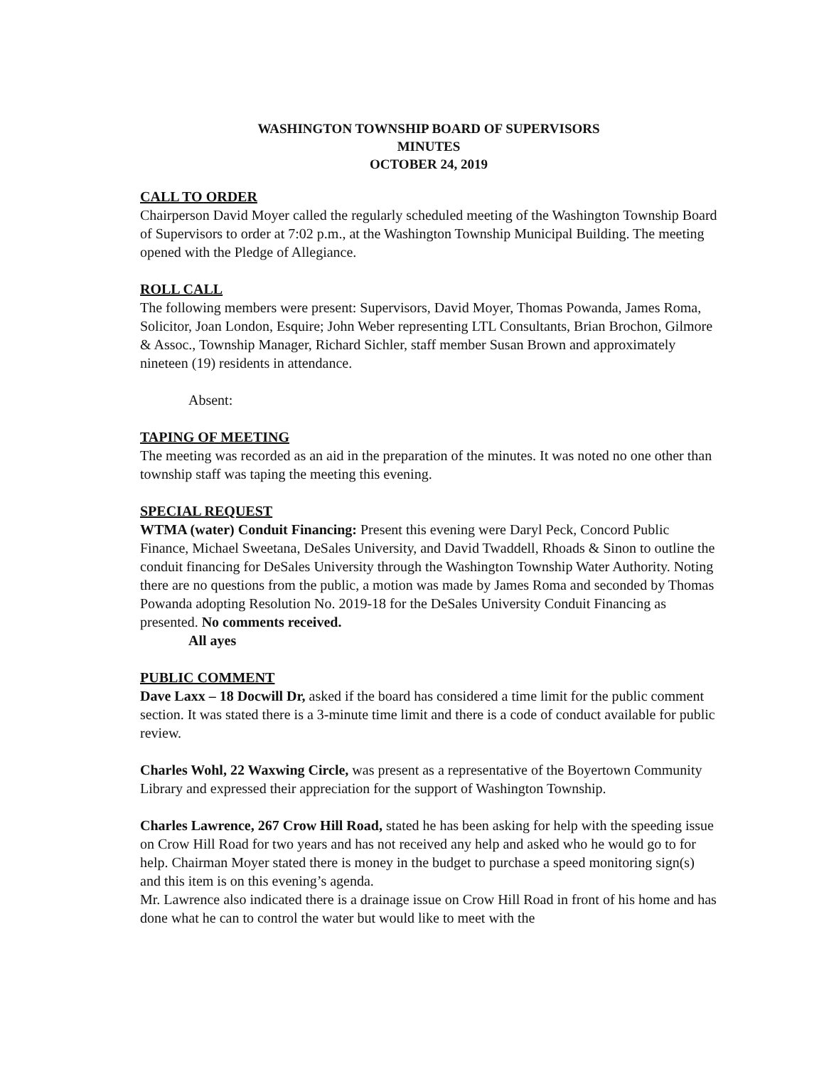WASHINGTON TOWNSHIP BOARD OF SUPERVISORS
MINUTES
OCTOBER 24, 2019
CALL TO ORDER
Chairperson David Moyer called the regularly scheduled meeting of the Washington Township Board of Supervisors to order at 7:02 p.m., at the Washington Township Municipal Building. The meeting opened with the Pledge of Allegiance.
ROLL CALL
The following members were present: Supervisors, David Moyer, Thomas Powanda, James Roma, Solicitor, Joan London, Esquire; John Weber representing LTL Consultants, Brian Brochon, Gilmore & Assoc., Township Manager, Richard Sichler, staff member Susan Brown and approximately nineteen (19) residents in attendance.
Absent:
TAPING OF MEETING
The meeting was recorded as an aid in the preparation of the minutes. It was noted no one other than township staff was taping the meeting this evening.
SPECIAL REQUEST
WTMA (water) Conduit Financing: Present this evening were Daryl Peck, Concord Public Finance, Michael Sweetana, DeSales University, and David Twaddell, Rhoads & Sinon to outline the conduit financing for DeSales University through the Washington Township Water Authority. Noting there are no questions from the public, a motion was made by James Roma and seconded by Thomas Powanda adopting Resolution No. 2019-18 for the DeSales University Conduit Financing as presented. No comments received.
All ayes
PUBLIC COMMENT
Dave Laxx – 18 Docwill Dr, asked if the board has considered a time limit for the public comment section. It was stated there is a 3-minute time limit and there is a code of conduct available for public review.
Charles Wohl, 22 Waxwing Circle, was present as a representative of the Boyertown Community Library and expressed their appreciation for the support of Washington Township.
Charles Lawrence, 267 Crow Hill Road, stated he has been asking for help with the speeding issue on Crow Hill Road for two years and has not received any help and asked who he would go to for help. Chairman Moyer stated there is money in the budget to purchase a speed monitoring sign(s) and this item is on this evening’s agenda.
Mr. Lawrence also indicated there is a drainage issue on Crow Hill Road in front of his home and has done what he can to control the water but would like to meet with the